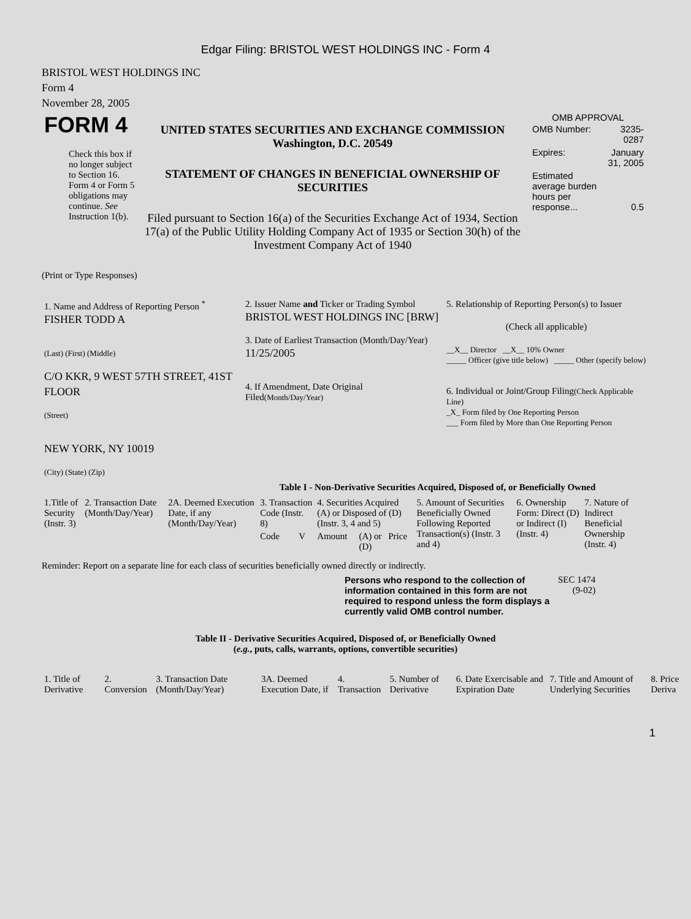Edgar Filing: BRISTOL WEST HOLDINGS INC - Form 4
BRISTOL WEST HOLDINGS INC
Form 4
November 28, 2005
| FORM 4 Check this box if no longer subject to Section 16. Form 4 or Form 5 obligations may continue. See Instruction 1(b). | UNITED STATES SECURITIES AND EXCHANGE COMMISSION Washington, D.C. 20549 STATEMENT OF CHANGES IN BENEFICIAL OWNERSHIP OF SECURITIES Filed pursuant to Section 16(a) of the Securities Exchange Act of 1934, Section 17(a) of the Public Utility Holding Company Act of 1935 or Section 30(h) of the Investment Company Act of 1940 | OMB APPROVAL / OMB Number: / 3235-0287 / / Expires: / January 31, 2005 / / Estimated average burden hours per response... / 0.5 / |
(Print or Type Responses)
| 1. Name and Address of Reporting Person <sup>*</sup> FISHER TODD A (Last) (First) (Middle) C/O KKR, 9 WEST 57TH STREET, 41ST FLOOR (Street) NEW YORK, NY 10019 (City) (State) (Zip) | 2. Issuer Name and Ticker or Trading Symbol BRISTOL WEST HOLDINGS INC [BRW] 3. Date of Earliest Transaction (Month/Day/Year) 11/25/2005 4. If Amendment, Date Original Filed (Month/Day/Year) | 5. Relationship of Reporting Person(s) to Issuer (Check all applicable) __X__ Director __X__ 10% Owner _____ Officer (give title below) _____ Other (specify below) 6. Individual or Joint/Group Filing (Check Applicable Line) _X_ Form filed by One Reporting Person ___ Form filed by More than One Reporting Person |
Table I - Non-Derivative Securities Acquired, Disposed of, or Beneficially Owned
| 1.Title of Security (Instr. 3) | 2. Transaction Date (Month/Day/Year) | 2A. Deemed Execution Date, if any (Month/Day/Year) | 3. Transaction Code (Instr. 8) | | 4. Securities Acquired (A) or Disposed of (D) (Instr. 3, 4 and 5) | | | 5. Amount of Securities Beneficially Owned Following Reported Transaction(s) (Instr. 3 and 4) | 6. Ownership Form: Direct (D) or Indirect (I) (Instr. 4) | 7. Nature of Indirect Beneficial Ownership (Instr. 4) |
| --- | --- | --- | --- | --- | --- | --- | --- | --- | --- | --- |
| | | | Code | V | Amount | (A) or (D) | Price | | | |
Reminder: Report on a separate line for each class of securities beneficially owned directly or indirectly.
| Persons who respond to the collection of information contained in this form are not required to respond unless the form displays a currently valid OMB control number. | SEC 1474 (9-02) |
Table II - Derivative Securities Acquired, Disposed of, or Beneficially Owned
(e.g., puts, calls, warrants, options, convertible securities)
| 1. Title of Derivative | 2. Conversion | 3. Transaction Date (Month/Day/Year) | 3A. Deemed Execution Date, if | 4. Transaction | 5. Number of Derivative | 6. Date Exercisable and Expiration Date | 7. Title and Amount of Underlying Securities | 8. Price Deriva |
| --- | --- | --- | --- | --- | --- | --- | --- | --- |
1